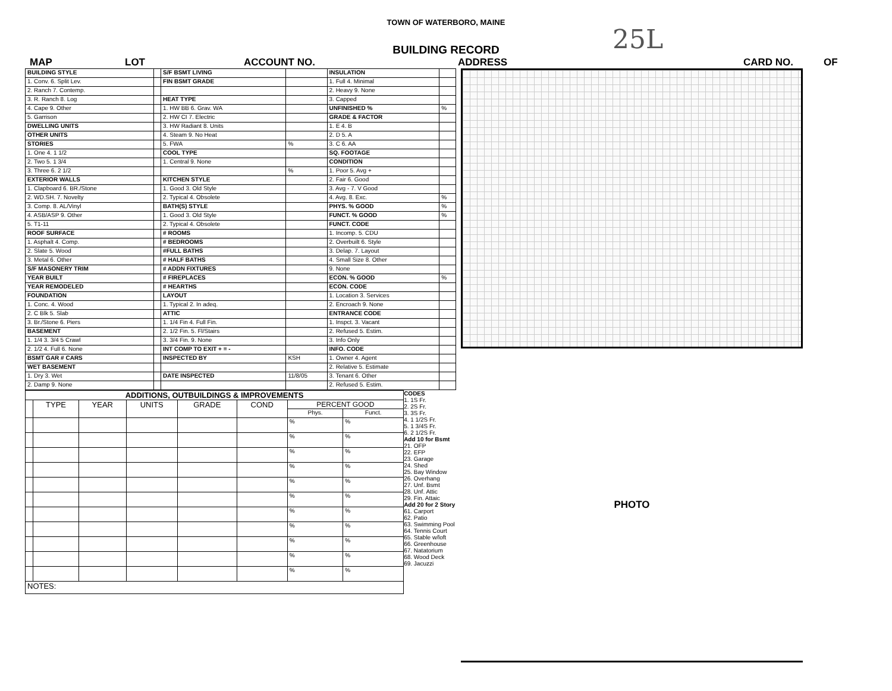TOWN OF WATERBORO, MAINE
25L
BUILDING RECORD
MAP LOT ACCOUNT NO. ADDRESS CARD NO. OF
| BUILDING STYLE | | S/F BSMT LIVING | | INSULATION | |
| 1. Conv. 6. Split Lev. | | FIN BSMT GRADE | | 1. Full 4. Minimal | |
| 2. Ranch 7. Contemp. | | | | 2. Heavy 9. None | |
| 3. R. Ranch 8. Log | | HEAT TYPE | | 3. Capped | |
| 4. Cape 9. Other | | 1. HW BB 6. Grav. WA | | UNFINISHED % | % |
| 5. Garrison | | 2. HW CI 7. Electric | | GRADE & FACTOR | |
| DWELLING UNITS | | 3. HW Radiant 8. Units | | 1. E 4. B | |
| OTHER UNITS | | 4. Steam 9. No Heat | | 2. D 5. A | |
| STORIES | | 5. FWA | % | 3. C 6. AA | |
| 1. One 4. 1 1/2 | | COOL TYPE | | SQ. FOOTAGE | |
| 2. Two 5. 1 3/4 | | 1. Central 9. None | | CONDITION | |
| 3. Three 6. 2 1/2 | | | % | 1. Poor 5. Avg + | |
| EXTERIOR WALLS | | KITCHEN STYLE | | 2. Fair 6. Good | |
| 1. Clapboard 6. BR./Stone | | 1. Good 3. Old Style | | 3. Avg - 7. V Good | |
| 2. WD.SH. 7. Novelty | | 2. Typical 4. Obsolete | | 4. Avg. 8. Exc. | % |
| 3. Comp. 8. AL/Vinyl | | BATH(S) STYLE | | PHYS. % GOOD | % |
| 4. ASB/ASP 9. Other | | 1. Good 3. Old Style | | FUNCT. % GOOD | % |
| 5. T1-11 | | 2. Typical 4. Obsolete | | FUNCT. CODE | |
| ROOF SURFACE | | # ROOMS | | 1. Incomp. 5. CDU | |
| 1. Asphalt 4. Comp. | | # BEDROOMS | | 2. Overbuilt 6. Style | |
| 2. Slate 5. Wood | | #FULL BATHS | | 3. Delap. 7. Layout | |
| 3. Metal 6. Other | | # HALF BATHS | | 4. Small Size 8. Other | |
| S/F MASONERY TRIM | | # ADDN FIXTURES | | 9. None | |
| YEAR BUILT | | # FIREPLACES | | ECON. % GOOD | % |
| YEAR REMODELED | | # HEARTHS | | ECON. CODE | |
| FOUNDATION | | LAYOUT | | 1. Location 3. Services | |
| 1. Conc. 4. Wood | | 1. Typical 2. In adeq. | | 2. Encroach 9. None | |
| 2. C Blk 5. Slab | | ATTIC | | ENTRANCE CODE | |
| 3. Br./Stone 6. Piers | | 1. 1/4 Fin 4. Full Fin. | | 1. Inspct. 3. Vacant | |
| BASEMENT | | 2. 1/2 Fin. 5. Fl/Stairs | | 2. Refused 5. Estim. | |
| 1. 1/4 3. 3/4 5 Crawl | | 3. 3/4 Fin. 9. None | | 3. Info Only | |
| 2. 1/2 4. Full 6. None | | INT COMP TO EXIT + = - | | INFO. CODE | |
| BSMT GAR # CARS | | INSPECTED BY | KSH | 1. Owner 4. Agent | |
| WET BASEMENT | | | | 2. Relative 5. Estimate | |
| 1. Dry 3. Wet | | DATE INSPECTED | 11/8/05 | 3. Tenant 6. Other | |
| 2. Damp 9. None | | | | 2. Refused 5. Estim. | |
| ADDITIONS, OUTBUILDINGS & IMPROVEMENTS | | | | | | | |
| --- | --- | --- | --- | --- | --- | --- | --- |
| | TYPE | YEAR | UNITS | GRADE | COND | PERCENT GOOD | |
| | | | | | | Phys. | Funct. |
| | | | | | | % | % |
| | | | | | | % | % |
| | | | | | | % | % |
| | | | | | | % | % |
| | | | | | | % | % |
| | | | | | | % | % |
| | | | | | | % | % |
| | | | | | | % | % |
| | | | | | | % | % |
| | | | | | | % | % |
| | | | | | | % | % |
| NOTES: | | | | | | | |
CODES
1. 1S Fr.
2. 2S Fr.
3. 3S Fr.
4. 1 1/2S Fr.
5. 1 3/4S Fr.
6. 2 1/2S Fr.
Add 10 for Bsmt
21. OFP
22. EFP
23. Garage
24. Shed
25. Bay Window
26. Overhang
27. Unf. Bsmt
28. Unf. Attic
29. Fin. Attaic
Add 20 for 2 Story
61. Carport
62. Patio
63. Swimming Pool
64. Tennis Court
65. Stable w/loft
66. Greenhouse
67. Natatorium
68. Wood Deck
69. Jacuzzi
PHOTO